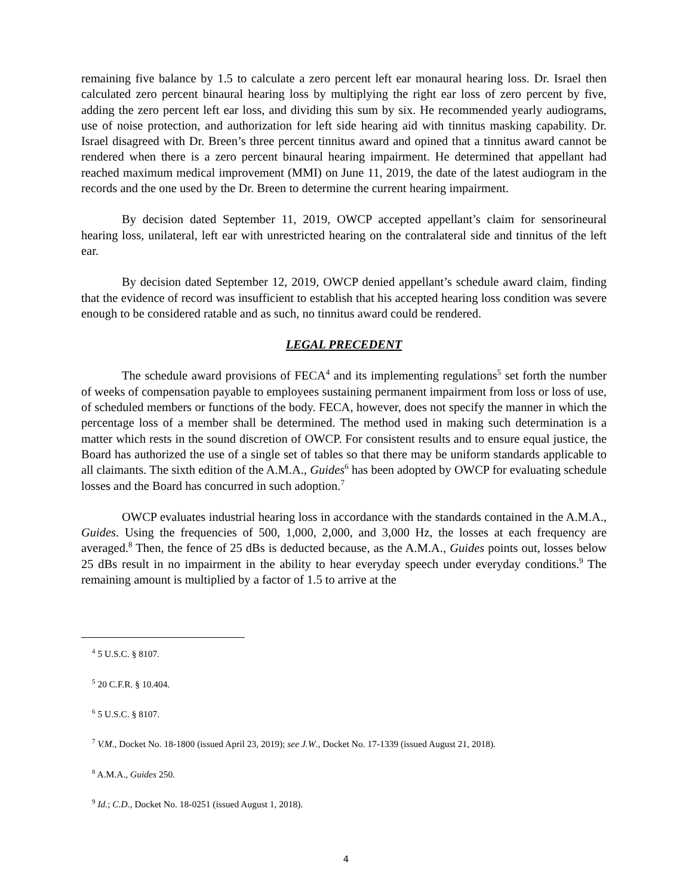remaining five balance by 1.5 to calculate a zero percent left ear monaural hearing loss. Dr. Israel then calculated zero percent binaural hearing loss by multiplying the right ear loss of zero percent by five, adding the zero percent left ear loss, and dividing this sum by six. He recommended yearly audiograms, use of noise protection, and authorization for left side hearing aid with tinnitus masking capability. Dr. Israel disagreed with Dr. Breen’s three percent tinnitus award and opined that a tinnitus award cannot be rendered when there is a zero percent binaural hearing impairment. He determined that appellant had reached maximum medical improvement (MMI) on June 11, 2019, the date of the latest audiogram in the records and the one used by the Dr. Breen to determine the current hearing impairment.
By decision dated September 11, 2019, OWCP accepted appellant’s claim for sensorineural hearing loss, unilateral, left ear with unrestricted hearing on the contralateral side and tinnitus of the left ear.
By decision dated September 12, 2019, OWCP denied appellant’s schedule award claim, finding that the evidence of record was insufficient to establish that his accepted hearing loss condition was severe enough to be considered ratable and as such, no tinnitus award could be rendered.
LEGAL PRECEDENT
The schedule award provisions of FECA<sup>4</sup> and its implementing regulations<sup>5</sup> set forth the number of weeks of compensation payable to employees sustaining permanent impairment from loss or loss of use, of scheduled members or functions of the body. FECA, however, does not specify the manner in which the percentage loss of a member shall be determined. The method used in making such determination is a matter which rests in the sound discretion of OWCP. For consistent results and to ensure equal justice, the Board has authorized the use of a single set of tables so that there may be uniform standards applicable to all claimants. The sixth edition of the A.M.A., Guides<sup>6</sup> has been adopted by OWCP for evaluating schedule losses and the Board has concurred in such adoption.<sup>7</sup>
OWCP evaluates industrial hearing loss in accordance with the standards contained in the A.M.A., Guides. Using the frequencies of 500, 1,000, 2,000, and 3,000 Hz, the losses at each frequency are averaged.<sup>8</sup> Then, the fence of 25 dBs is deducted because, as the A.M.A., Guides points out, losses below 25 dBs result in no impairment in the ability to hear everyday speech under everyday conditions.<sup>9</sup> The remaining amount is multiplied by a factor of 1.5 to arrive at the
<sup>4</sup> 5 U.S.C. § 8107.
<sup>5</sup> 20 C.F.R. § 10.404.
<sup>6</sup> 5 U.S.C. § 8107.
<sup>7</sup> V.M., Docket No. 18-1800 (issued April 23, 2019); see J.W., Docket No. 17-1339 (issued August 21, 2018).
<sup>8</sup> A.M.A., Guides 250.
<sup>9</sup> Id.; C.D., Docket No. 18-0251 (issued August 1, 2018).
4